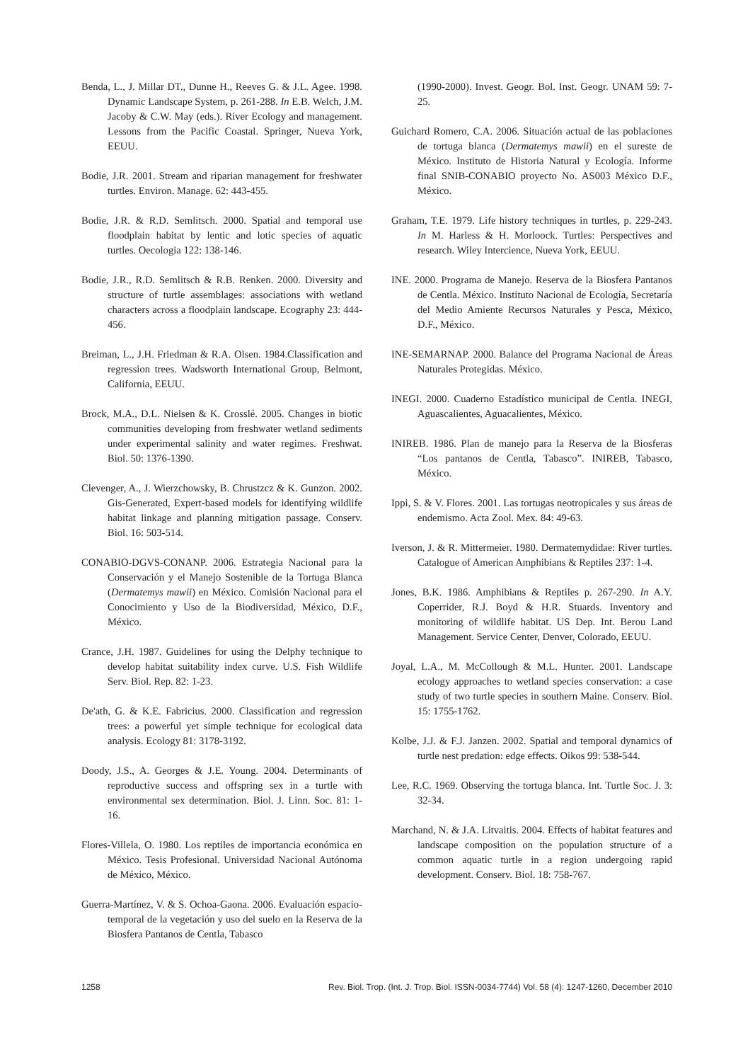Benda, L., J. Millar DT., Dunne H., Reeves G. & J.L. Agee. 1998. Dynamic Landscape System, p. 261-288. In E.B. Welch, J.M. Jacoby & C.W. May (eds.). River Ecology and management. Lessons from the Pacific Coastal. Springer, Nueva York, EEUU.
Bodie, J.R. 2001. Stream and riparian management for freshwater turtles. Environ. Manage. 62: 443-455.
Bodie, J.R. & R.D. Semlitsch. 2000. Spatial and temporal use floodplain habitat by lentic and lotic species of aquatic turtles. Oecologia 122: 138-146.
Bodie, J.R., R.D. Semlitsch & R.B. Renken. 2000. Diversity and structure of turtle assemblages: associations with wetland characters across a floodplain landscape. Ecography 23: 444-456.
Breiman, L., J.H. Friedman & R.A. Olsen. 1984.Classification and regression trees. Wadsworth International Group, Belmont, California, EEUU.
Brock, M.A., D.L. Nielsen & K. Crosslé. 2005. Changes in biotic communities developing from freshwater wetland sediments under experimental salinity and water regimes. Freshwat. Biol. 50: 1376-1390.
Clevenger, A., J. Wierzchowsky, B. Chrustzcz & K. Gunzon. 2002. Gis-Generated, Expert-based models for identifying wildlife habitat linkage and planning mitigation passage. Conserv. Biol. 16: 503-514.
CONABIO-DGVS-CONANP. 2006. Estrategia Nacional para la Conservación y el Manejo Sostenible de la Tortuga Blanca (Dermatemys mawii) en México. Comisión Nacional para el Conocimiento y Uso de la Biodiversidad, México, D.F., México.
Crance, J.H. 1987. Guidelines for using the Delphy technique to develop habitat suitability index curve. U.S. Fish Wildlife Serv. Biol. Rep. 82: 1-23.
De'ath, G. & K.E. Fabricius. 2000. Classification and regression trees: a powerful yet simple technique for ecological data analysis. Ecology 81: 3178-3192.
Doody, J.S., A. Georges & J.E. Young. 2004. Determinants of reproductive success and offspring sex in a turtle with environmental sex determination. Biol. J. Linn. Soc. 81: 1-16.
Flores-Villela, O. 1980. Los reptiles de importancia económica en México. Tesis Profesional. Universidad Nacional Autónoma de México, México.
Guerra-Martínez, V. & S. Ochoa-Gaona. 2006. Evaluación espacio-temporal de la vegetación y uso del suelo en la Reserva de la Biosfera Pantanos de Centla, Tabasco
(1990-2000). Invest. Geogr. Bol. Inst. Geogr. UNAM 59: 7-25.
Guichard Romero, C.A. 2006. Situación actual de las poblaciones de tortuga blanca (Dermatemys mawii) en el sureste de México. Instituto de Historia Natural y Ecología. Informe final SNIB-CONABIO proyecto No. AS003 México D.F., México.
Graham, T.E. 1979. Life history techniques in turtles, p. 229-243. In M. Harless & H. Morloock. Turtles: Perspectives and research. Wiley Intercience, Nueva York, EEUU.
INE. 2000. Programa de Manejo. Reserva de la Biosfera Pantanos de Centla. México. Instituto Nacional de Ecología, Secretaría del Medio Amiente Recursos Naturales y Pesca, México, D.F., México.
INE-SEMARNAP. 2000. Balance del Programa Nacional de Áreas Naturales Protegidas. México.
INEGI. 2000. Cuaderno Estadístico municipal de Centla. INEGI, Aguascalientes, Aguacalientes, México.
INIREB. 1986. Plan de manejo para la Reserva de la Biosferas “Los pantanos de Centla, Tabasco”. INIREB, Tabasco, México.
Ippi, S. & V. Flores. 2001. Las tortugas neotropicales y sus áreas de endemismo. Acta Zool. Mex. 84: 49-63.
Iverson, J. & R. Mittermeier. 1980. Dermatemydidae: River turtles. Catalogue of American Amphibians & Reptiles 237: 1-4.
Jones, B.K. 1986. Amphibians & Reptiles p. 267-290. In A.Y. Coperrider, R.J. Boyd & H.R. Stuards. Inventory and monitoring of wildlife habitat. US Dep. Int. Berou Land Management. Service Center, Denver, Colorado, EEUU.
Joyal, L.A., M. McCollough & M.L. Hunter. 2001. Landscape ecology approaches to wetland species conservation: a case study of two turtle species in southern Maine. Conserv. Biol. 15: 1755-1762.
Kolbe, J.J. & F.J. Janzen. 2002. Spatial and temporal dynamics of turtle nest predation: edge effects. Oikos 99: 538-544.
Lee, R.C. 1969. Observing the tortuga blanca. Int. Turtle Soc. J. 3: 32-34.
Marchand, N. & J.A. Litvaitis. 2004. Effects of habitat features and landscape composition on the population structure of a common aquatic turtle in a region undergoing rapid development. Conserv. Biol. 18: 758-767.
1258 Rev. Biol. Trop. (Int. J. Trop. Biol. ISSN-0034-7744) Vol. 58 (4): 1247-1260, December 2010